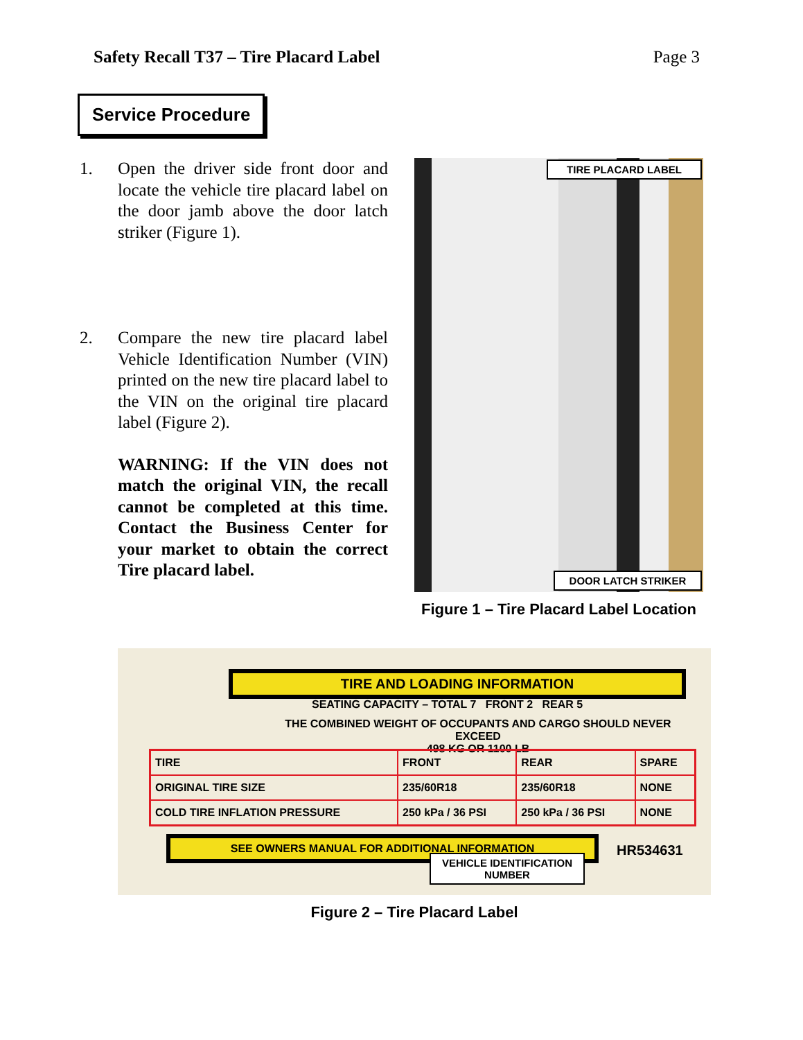Safety Recall T37 – Tire Placard Label Page 3
Service Procedure
1. Open the driver side front door and locate the vehicle tire placard label on the door jamb above the door latch striker (Figure 1).
2. Compare the new tire placard label Vehicle Identification Number (VIN) printed on the new tire placard label to the VIN on the original tire placard label (Figure 2).
WARNING: If the VIN does not match the original VIN, the recall cannot be completed at this time. Contact the Business Center for your market to obtain the correct Tire placard label.
TIRE PLACARD LABEL
DOOR LATCH STRIKER
Figure 1 – Tire Placard Label Location
TIRE AND LOADING INFORMATION
SEATING CAPACITY – TOTAL 7 FRONT 2 REAR 5
THE COMBINED WEIGHT OF OCCUPANTS AND CARGO SHOULD NEVER EXCEED
498 KG OR 1100 LB
| TIRE | FRONT | REAR | SPARE |
| ORIGINAL TIRE SIZE | 235/60R18 | 235/60R18 | NONE |
| COLD TIRE INFLATION PRESSURE | 250 kPa / 36 PSI | 250 kPa / 36 PSI | NONE |
SEE OWNERS MANUAL FOR ADDITIONAL INFORMATION
HR534631
VEHICLE IDENTIFICATION NUMBER
Figure 2 – Tire Placard Label